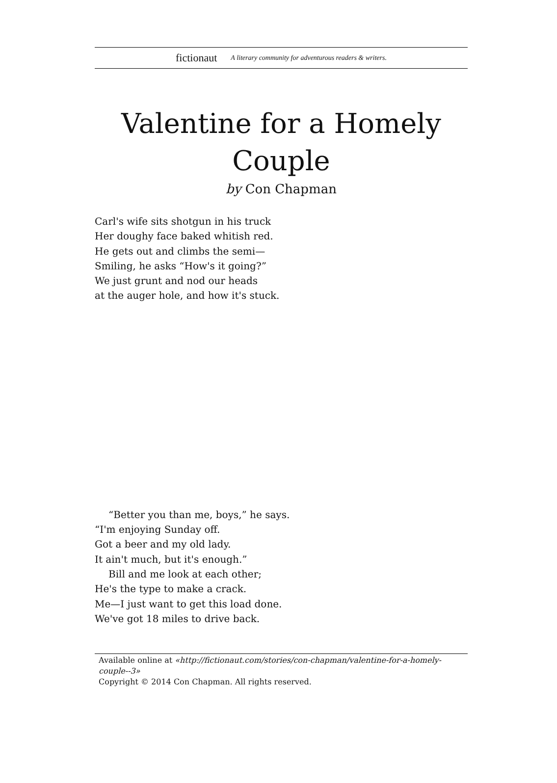fictionaut A literary community for adventurous readers & writers.
Valentine for a Homely
Couple
by Con Chapman
Carl's wife sits shotgun in his truck
Her doughy face baked whitish red.
He gets out and climbs the semi—
Smiling, he asks “How's it going?”
We just grunt and nod our heads
at the auger hole, and how it's stuck.
“Better you than me, boys,” he says.
“I'm enjoying Sunday off.
Got a beer and my old lady.
It ain't much, but it's enough.”
Bill and me look at each other;
He's the type to make a crack.
Me—I just want to get this load done.
We've got 18 miles to drive back.
Available online at «http://fictionaut.com/stories/con-chapman/valentine-for-a-homely-couple--3»
Copyright © 2014 Con Chapman. All rights reserved.